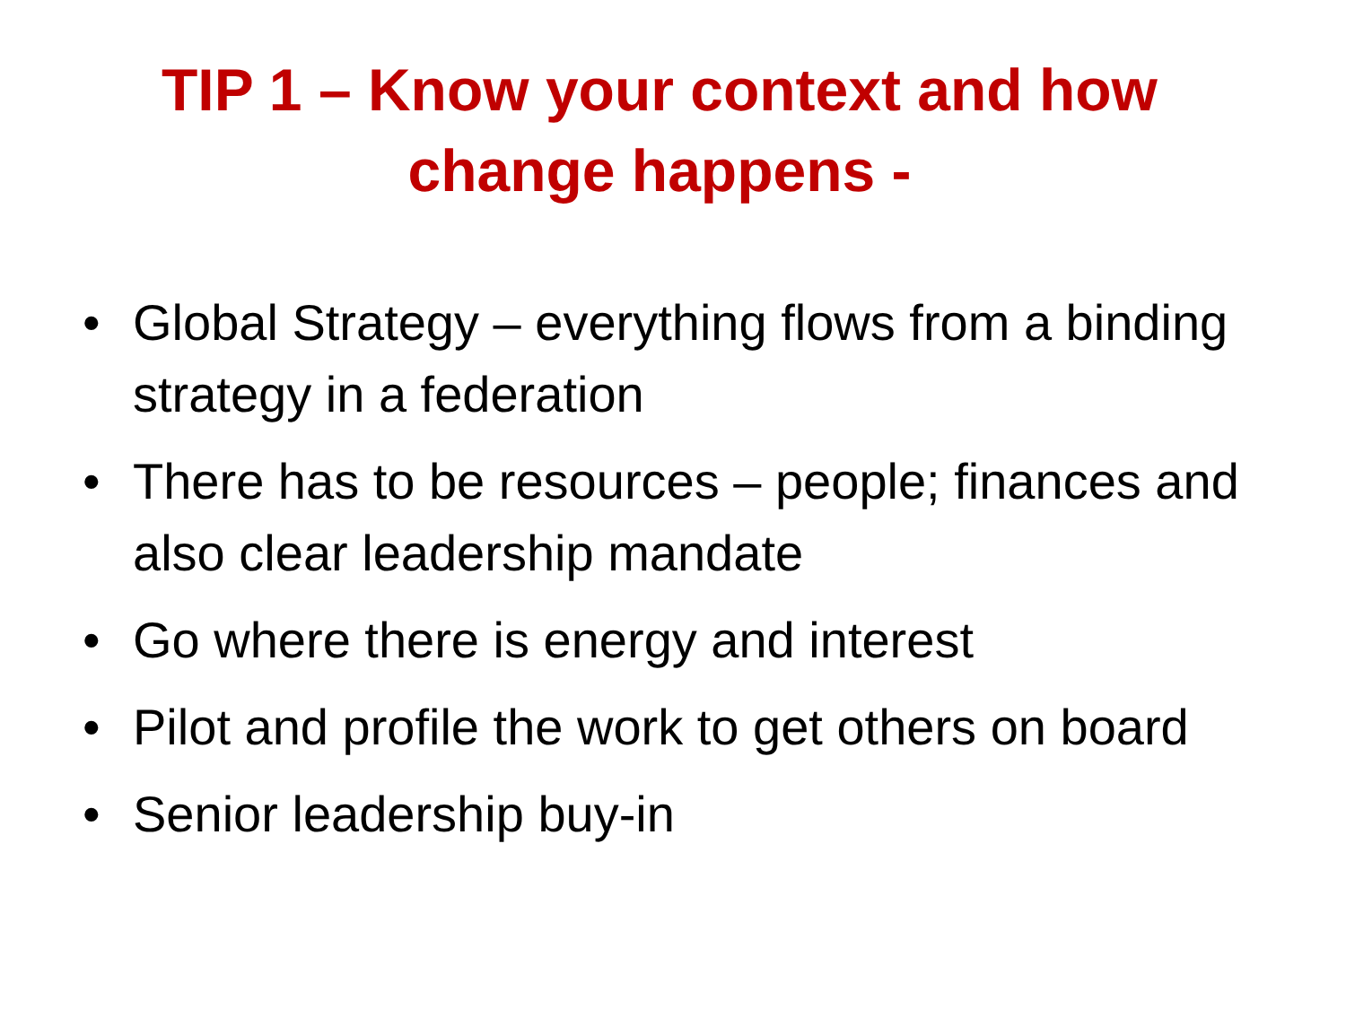TIP 1 – Know your context and how change happens -
• Global Strategy – everything flows from a binding strategy in a federation
• There has to be resources – people; finances and also clear leadership mandate
• Go where there is energy and interest
• Pilot and profile the work to get others on board
• Senior leadership buy-in